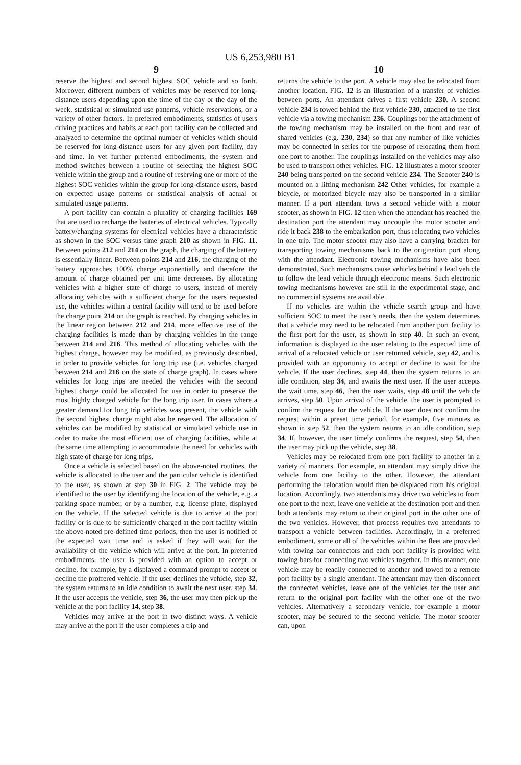US 6,253,980 B1
9
reserve the highest and second highest SOC vehicle and so forth. Moreover, different numbers of vehicles may be reserved for long-distance users depending upon the time of the day or the day of the week, statistical or simulated use patterns, vehicle reservations, or a variety of other factors. In preferred embodiments, statistics of users driving practices and habits at each port facility can be collected and analyzed to determine the optimal number of vehicles which should be reserved for long-distance users for any given port facility, day and time. In yet further preferred embodiments, the system and method switches between a routine of selecting the highest SOC vehicle within the group and a routine of reserving one or more of the highest SOC vehicles within the group for long-distance users, based on expected usage patterns or statistical analysis of actual or simulated usage patterns.
A port facility can contain a plurality of charging facilities 169 that are used to recharge the batteries of electrical vehicles. Typically battery/charging systems for electrical vehicles have a characteristic as shown in the SOC versus time graph 210 as shown in FIG. 11. Between points 212 and 214 on the graph, the charging of the battery is essentially linear. Between points 214 and 216, the charging of the battery approaches 100% charge exponentially and therefore the amount of charge obtained per unit time decreases. By allocating vehicles with a higher state of charge to users, instead of merely allocating vehicles with a sufficient charge for the users requested use, the vehicles within a central facility will tend to be used before the charge point 214 on the graph is reached. By charging vehicles in the linear region between 212 and 214, more effective use of the charging facilities is made than by charging vehicles in the range between 214 and 216. This method of allocating vehicles with the highest charge, however may be modified, as previously described, in order to provide vehicles for long trip use (i.e. vehicles charged between 214 and 216 on the state of charge graph). In cases where vehicles for long trips are needed the vehicles with the second highest charge could be allocated for use in order to preserve the most highly charged vehicle for the long trip user. In cases where a greater demand for long trip vehicles was present, the vehicle with the second highest charge might also be reserved. The allocation of vehicles can be modified by statistical or simulated vehicle use in order to make the most efficient use of charging facilities, while at the same time attempting to accommodate the need for vehicles with high state of charge for long trips.
Once a vehicle is selected based on the above-noted routines, the vehicle is allocated to the user and the particular vehicle is identified to the user, as shown at step 30 in FIG. 2. The vehicle may be identified to the user by identifying the location of the vehicle, e.g. a parking space number, or by a number, e.g. license plate, displayed on the vehicle. If the selected vehicle is due to arrive at the port facility or is due to be sufficiently charged at the port facility within the above-noted pre-defined time periods, then the user is notified of the expected wait time and is asked if they will wait for the availability of the vehicle which will arrive at the port. In preferred embodiments, the user is provided with an option to accept or decline, for example, by a displayed a command prompt to accept or decline the proffered vehicle. If the user declines the vehicle, step 32, the system returns to an idle condition to await the next user, step 34. If the user accepts the vehicle, step 36, the user may then pick up the vehicle at the port facility 14, step 38.
Vehicles may arrive at the port in two distinct ways. A vehicle may arrive at the port if the user completes a trip and
10
returns the vehicle to the port. A vehicle may also be relocated from another location. FIG. 12 is an illustration of a transfer of vehicles between ports. An attendant drives a first vehicle 230. A second vehicle 234 is towed behind the first vehicle 230, attached to the first vehicle via a towing mechanism 236. Couplings for the attachment of the towing mechanism may be installed on the front and rear of shared vehicles (e.g. 230, 234) so that any number of like vehicles may be connected in series for the purpose of relocating them from one port to another. The couplings installed on the vehicles may also be used to transport other vehicles. FIG. 12 illustrates a motor scooter 240 being transported on the second vehicle 234. The Scooter 240 is mounted on a lifting mechanism 242 Other vehicles, for example a bicycle, or motorized bicycle may also be transported in a similar manner. If a port attendant tows a second vehicle with a motor scooter, as shown in FIG. 12 then when the attendant has reached the destination port the attendant may uncouple the motor scooter and ride it back 238 to the embarkation port, thus relocating two vehicles in one trip. The motor scooter may also have a carrying bracket for transporting towing mechanisms back to the origination port along with the attendant. Electronic towing mechanisms have also been demonstrated. Such mechanisms cause vehicles behind a lead vehicle to follow the lead vehicle through electronic means. Such electronic towing mechanisms however are still in the experimental stage, and no commercial systems are available.
If no vehicles are within the vehicle search group and have sufficient SOC to meet the user’s needs, then the system determines that a vehicle may need to be relocated from another port facility to the first port for the user, as shown in step 40. In such an event, information is displayed to the user relating to the expected time of arrival of a relocated vehicle or user returned vehicle, step 42, and is provided with an opportunity to accept or decline to wait for the vehicle. If the user declines, step 44, then the system returns to an idle condition, step 34, and awaits the next user. If the user accepts the wait time, step 46, then the user waits, step 48 until the vehicle arrives, step 50. Upon arrival of the vehicle, the user is prompted to confirm the request for the vehicle. If the user does not confirm the request within a preset time period, for example, five minutes as shown in step 52, then the system returns to an idle condition, step 34. If, however, the user timely confirms the request, step 54, then the user may pick up the vehicle, step 38.
Vehicles may be relocated from one port facility to another in a variety of manners. For example, an attendant may simply drive the vehicle from one facility to the other. However, the attendant performing the relocation would then be displaced from his original location. Accordingly, two attendants may drive two vehicles to from one port to the next, leave one vehicle at the destination port and then both attendants may return to their original port in the other one of the two vehicles. However, that process requires two attendants to transport a vehicle between facilities. Accordingly, in a preferred embodiment, some or all of the vehicles within the fleet are provided with towing bar connectors and each port facility is provided with towing bars for connecting two vehicles together. In this manner, one vehicle may be readily connected to another and towed to a remote port facility by a single attendant. The attendant may then disconnect the connected vehicles, leave one of the vehicles for the user and return to the original port facility with the other one of the two vehicles. Alternatively a secondary vehicle, for example a motor scooter, may be secured to the second vehicle. The motor scooter can, upon